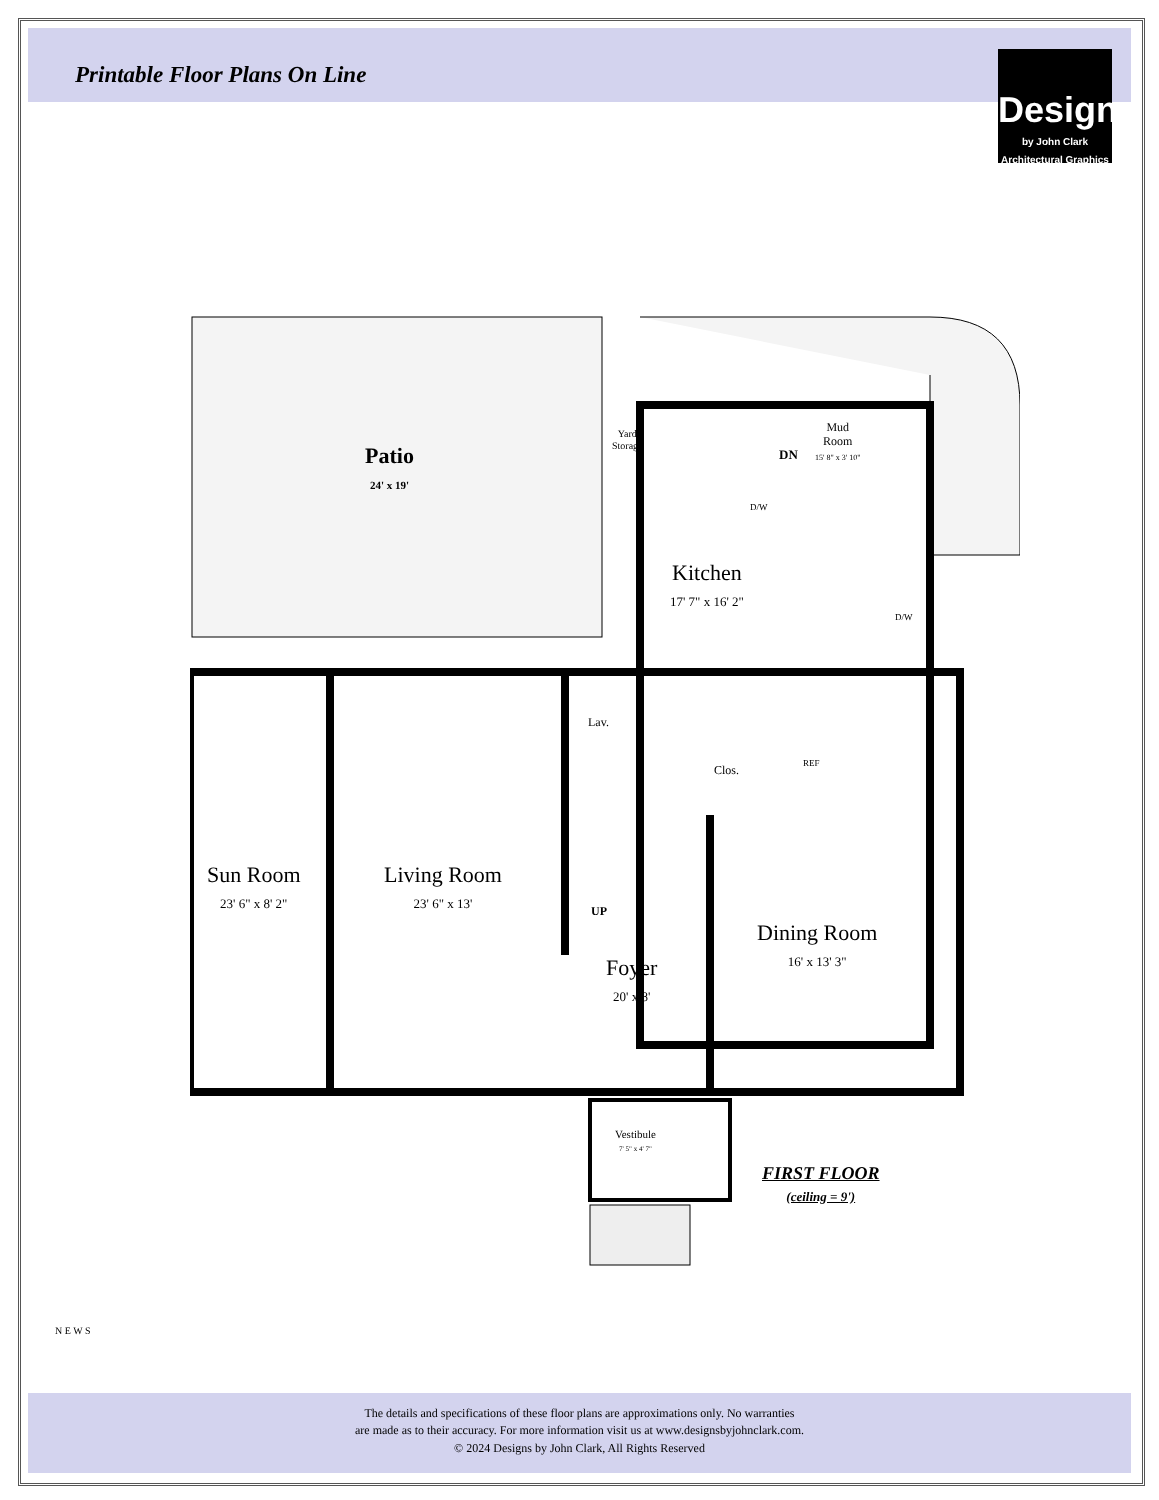Printable Floor Plans On Line
Designs
by John Clark Architectural Graphics
Patio
24' x 19'
Yard
Storage
DN
Mud
Room
15' 8" x 3' 10"
D/W
Kitchen
17' 7" x 16' 2"
D/W
Lav.
Clos. REF
Sun Room
23' 6" x 8' 2"
Living Room
23' 6" x 13'
UP
Dining Room
16' x 13' 3"
Foyer
20' x 8'
Vestibule
7' 5" x 4' 7"
FIRST FLOOR
(ceiling = 9')
N E W S
The details and specifications of these floor plans are approximations only. No warranties
are made as to their accuracy. For more information visit us at www.designsbyjohnclark.com.
© 2024 Designs by John Clark, All Rights Reserved